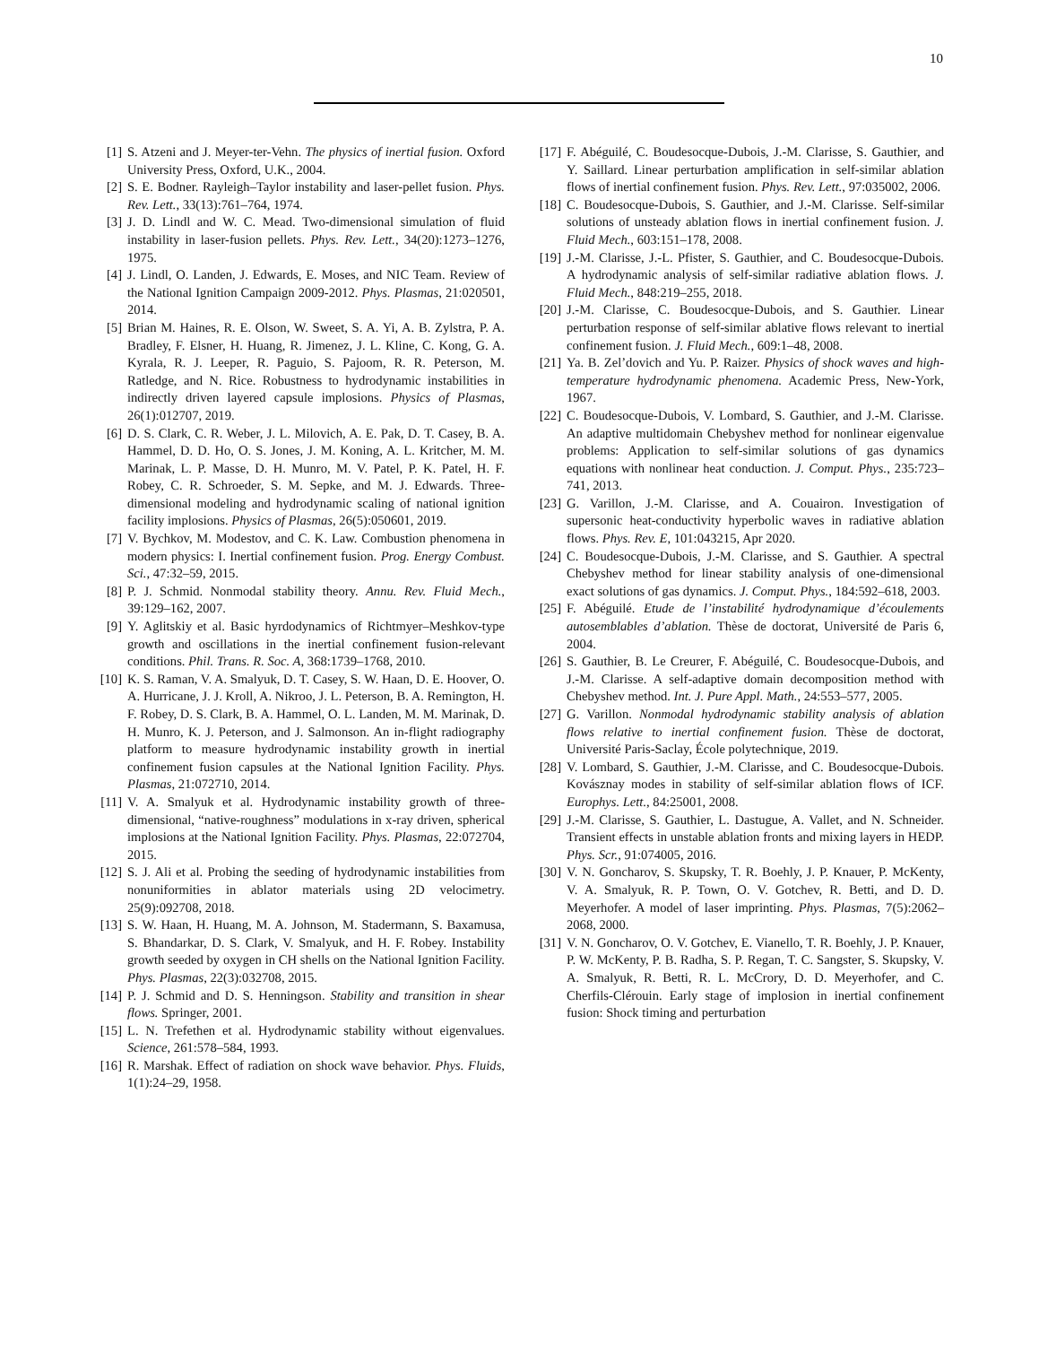10
[1] S. Atzeni and J. Meyer-ter-Vehn. The physics of inertial fusion. Oxford University Press, Oxford, U.K., 2004.
[2] S. E. Bodner. Rayleigh–Taylor instability and laser-pellet fusion. Phys. Rev. Lett., 33(13):761–764, 1974.
[3] J. D. Lindl and W. C. Mead. Two-dimensional simulation of fluid instability in laser-fusion pellets. Phys. Rev. Lett., 34(20):1273–1276, 1975.
[4] J. Lindl, O. Landen, J. Edwards, E. Moses, and NIC Team. Review of the National Ignition Campaign 2009-2012. Phys. Plasmas, 21:020501, 2014.
[5] Brian M. Haines, R. E. Olson, W. Sweet, S. A. Yi, A. B. Zylstra, P. A. Bradley, F. Elsner, H. Huang, R. Jimenez, J. L. Kline, C. Kong, G. A. Kyrala, R. J. Leeper, R. Paguio, S. Pajoom, R. R. Peterson, M. Ratledge, and N. Rice. Robustness to hydrodynamic instabilities in indirectly driven layered capsule implosions. Physics of Plasmas, 26(1):012707, 2019.
[6] D. S. Clark, C. R. Weber, J. L. Milovich, A. E. Pak, D. T. Casey, B. A. Hammel, D. D. Ho, O. S. Jones, J. M. Koning, A. L. Kritcher, M. M. Marinak, L. P. Masse, D. H. Munro, M. V. Patel, P. K. Patel, H. F. Robey, C. R. Schroeder, S. M. Sepke, and M. J. Edwards. Three-dimensional modeling and hydrodynamic scaling of national ignition facility implosions. Physics of Plasmas, 26(5):050601, 2019.
[7] V. Bychkov, M. Modestov, and C. K. Law. Combustion phenomena in modern physics: I. Inertial confinement fusion. Prog. Energy Combust. Sci., 47:32–59, 2015.
[8] P. J. Schmid. Nonmodal stability theory. Annu. Rev. Fluid Mech., 39:129–162, 2007.
[9] Y. Aglitskiy et al. Basic hyrdodynamics of Richtmyer–Meshkov-type growth and oscillations in the inertial confinement fusion-relevant conditions. Phil. Trans. R. Soc. A, 368:1739–1768, 2010.
[10] K. S. Raman, V. A. Smalyuk, D. T. Casey, S. W. Haan, D. E. Hoover, O. A. Hurricane, J. J. Kroll, A. Nikroo, J. L. Peterson, B. A. Remington, H. F. Robey, D. S. Clark, B. A. Hammel, O. L. Landen, M. M. Marinak, D. H. Munro, K. J. Peterson, and J. Salmonson. An in-flight radiography platform to measure hydrodynamic instability growth in inertial confinement fusion capsules at the National Ignition Facility. Phys. Plasmas, 21:072710, 2014.
[11] V. A. Smalyuk et al. Hydrodynamic instability growth of three-dimensional, “native-roughness” modulations in x-ray driven, spherical implosions at the National Ignition Facility. Phys. Plasmas, 22:072704, 2015.
[12] S. J. Ali et al. Probing the seeding of hydrodynamic instabilities from nonuniformities in ablator materials using 2D velocimetry. 25(9):092708, 2018.
[13] S. W. Haan, H. Huang, M. A. Johnson, M. Stadermann, S. Baxamusa, S. Bhandarkar, D. S. Clark, V. Smalyuk, and H. F. Robey. Instability growth seeded by oxygen in CH shells on the National Ignition Facility. Phys. Plasmas, 22(3):032708, 2015.
[14] P. J. Schmid and D. S. Henningson. Stability and transition in shear flows. Springer, 2001.
[15] L. N. Trefethen et al. Hydrodynamic stability without eigenvalues. Science, 261:578–584, 1993.
[16] R. Marshak. Effect of radiation on shock wave behavior. Phys. Fluids, 1(1):24–29, 1958.
[17] F. Abéguilé, C. Boudesocque-Dubois, J.-M. Clarisse, S. Gauthier, and Y. Saillard. Linear perturbation amplification in self-similar ablation flows of inertial confinement fusion. Phys. Rev. Lett., 97:035002, 2006.
[18] C. Boudesocque-Dubois, S. Gauthier, and J.-M. Clarisse. Self-similar solutions of unsteady ablation flows in inertial confinement fusion. J. Fluid Mech., 603:151–178, 2008.
[19] J.-M. Clarisse, J.-L. Pfister, S. Gauthier, and C. Boudesocque-Dubois. A hydrodynamic analysis of self-similar radiative ablation flows. J. Fluid Mech., 848:219–255, 2018.
[20] J.-M. Clarisse, C. Boudesocque-Dubois, and S. Gauthier. Linear perturbation response of self-similar ablative flows relevant to inertial confinement fusion. J. Fluid Mech., 609:1–48, 2008.
[21] Ya. B. Zel’dovich and Yu. P. Raizer. Physics of shock waves and high-temperature hydrodynamic phenomena. Academic Press, New-York, 1967.
[22] C. Boudesocque-Dubois, V. Lombard, S. Gauthier, and J.-M. Clarisse. An adaptive multidomain Chebyshev method for nonlinear eigenvalue problems: Application to self-similar solutions of gas dynamics equations with nonlinear heat conduction. J. Comput. Phys., 235:723–741, 2013.
[23] G. Varillon, J.-M. Clarisse, and A. Couairon. Investigation of supersonic heat-conductivity hyperbolic waves in radiative ablation flows. Phys. Rev. E, 101:043215, Apr 2020.
[24] C. Boudesocque-Dubois, J.-M. Clarisse, and S. Gauthier. A spectral Chebyshev method for linear stability analysis of one-dimensional exact solutions of gas dynamics. J. Comput. Phys., 184:592–618, 2003.
[25] F. Abéguilé. Etude de l’instabilité hydrodynamique d’écoulements autosemblables d’ablation. Thèse de doctorat, Université de Paris 6, 2004.
[26] S. Gauthier, B. Le Creurer, F. Abéguilé, C. Boudesocque-Dubois, and J.-M. Clarisse. A self-adaptive domain decomposition method with Chebyshev method. Int. J. Pure Appl. Math., 24:553–577, 2005.
[27] G. Varillon. Nonmodal hydrodynamic stability analysis of ablation flows relative to inertial confinement fusion. Thèse de doctorat, Université Paris-Saclay, École polytechnique, 2019.
[28] V. Lombard, S. Gauthier, J.-M. Clarisse, and C. Boudesocque-Dubois. Kovásznay modes in stability of self-similar ablation flows of ICF. Europhys. Lett., 84:25001, 2008.
[29] J.-M. Clarisse, S. Gauthier, L. Dastugue, A. Vallet, and N. Schneider. Transient effects in unstable ablation fronts and mixing layers in HEDP. Phys. Scr., 91:074005, 2016.
[30] V. N. Goncharov, S. Skupsky, T. R. Boehly, J. P. Knauer, P. McKenty, V. A. Smalyuk, R. P. Town, O. V. Gotchev, R. Betti, and D. D. Meyerhofer. A model of laser imprinting. Phys. Plasmas, 7(5):2062–2068, 2000.
[31] V. N. Goncharov, O. V. Gotchev, E. Vianello, T. R. Boehly, J. P. Knauer, P. W. McKenty, P. B. Radha, S. P. Regan, T. C. Sangster, S. Skupsky, V. A. Smalyuk, R. Betti, R. L. McCrory, D. D. Meyerhofer, and C. Cherfils-Clérouin. Early stage of implosion in inertial confinement fusion: Shock timing and perturbation